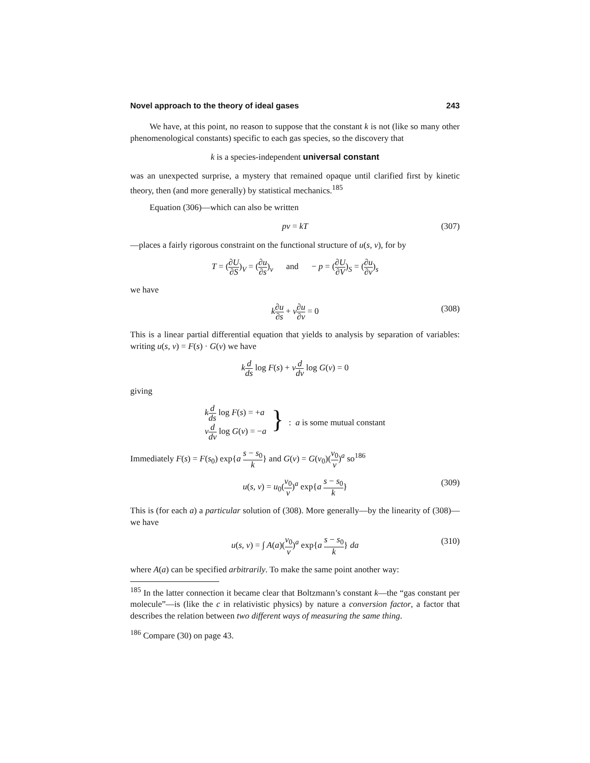Novel approach to the theory of ideal gases 243
We have, at this point, no reason to suppose that the constant k is not (like so many other phenomenological constants) specific to each gas species, so the discovery that
k is a species-independent universal constant
was an unexpected surprise, a mystery that remained opaque until clarified first by kinetic theory, then (and more generally) by statistical mechanics.<sup>185</sup>
Equation (306)—which can also be written
pv = kT (307)
—places a fairly rigorous constraint on the functional structure of u(s, v), for by
T = (∂U ∂S)<sub>V</sub> = (∂u ∂s)<sub>v</sub> and − p = (∂U ∂V)<sub>S</sub> = (∂u ∂v)<sub>s</sub>
we have
k∂u ∂s + v∂u ∂v = 0 (308)
This is a linear partial differential equation that yields to analysis by separation of variables: writing u(s, v) = F(s) · G(v) we have
kd ds log F(s) + vd dv log G(v) = 0
giving
kd ds log F(s) = +a
vd dv log G(v) = −a }: a is some mutual constant
Immediately F(s) = F(s<sub>0</sub>) exp{a s − s<sub>0</sub> k} and G(v) = G(v<sub>0</sub>)(v<sub>0</sub> v)<sup>a</sup> so<sup>186</sup>
u(s, v) = u<sub>0</sub>(v<sub>0</sub> v)<sup>a</sup> exp{a s − s<sub>0</sub> k} (309)
This is (for each a) a particular solution of (308). More generally—by the linearity of (308)—we have
u(s, v) = ∫ A(a)(v<sub>0</sub> v)<sup>a</sup> exp{a s − s<sub>0</sub> k} da (310)
where A(a) can be specified arbitrarily. To make the same point another way:
<sup>185</sup> In the latter connection it became clear that Boltzmann’s constant k—the “gas constant per molecule”—is (like the c in relativistic physics) by nature a conversion factor, a factor that describes the relation between two different ways of measuring the same thing.
<sup>186</sup> Compare (30) on page 43.